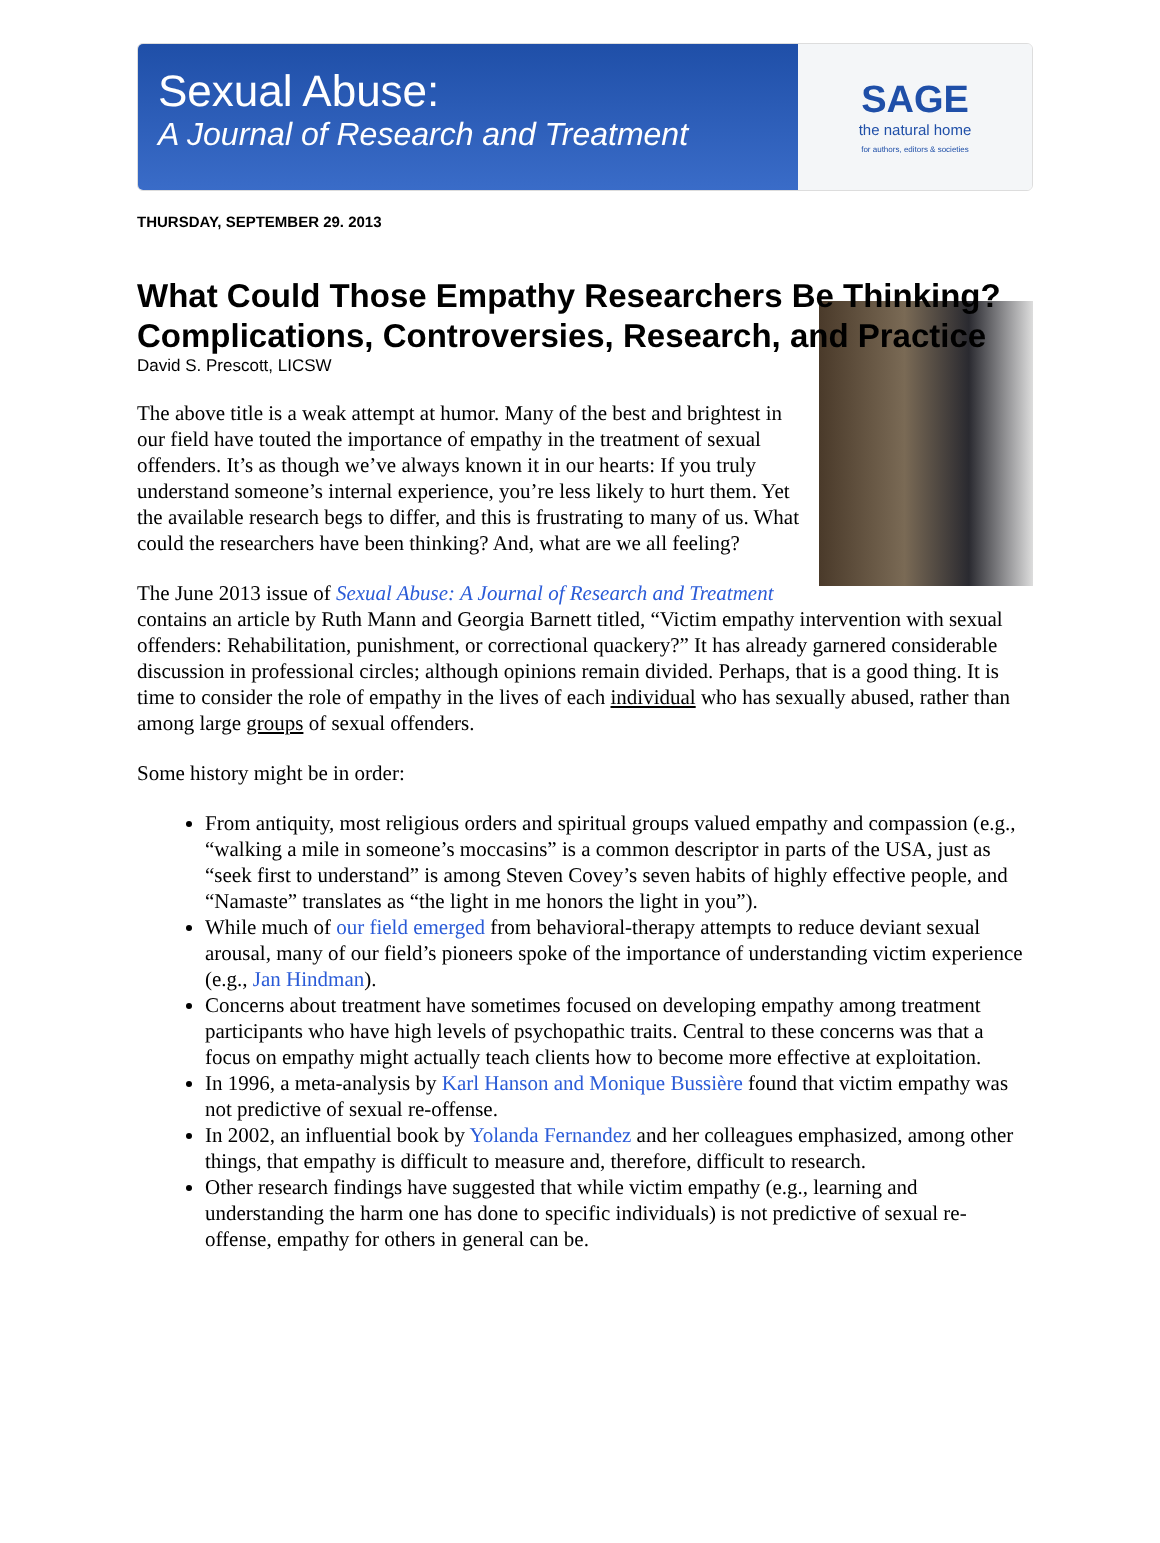Sexual Abuse:
A Journal of Research and Treatment
SAGE
the natural home
for authors, editors & societies
THURSDAY, SEPTEMBER 29. 2013
What Could Those Empathy Researchers Be Thinking? Complications, Controversies, Research, and Practice
David S. Prescott, LICSW
The above title is a weak attempt at humor. Many of the best and brightest in our field have touted the importance of empathy in the treatment of sexual offenders. It’s as though we’ve always known it in our hearts: If you truly understand someone’s internal experience, you’re less likely to hurt them. Yet the available research begs to differ, and this is frustrating to many of us. What could the researchers have been thinking? And, what are we all feeling?
The June 2013 issue of Sexual Abuse: A Journal of Research and Treatment contains an article by Ruth Mann and Georgia Barnett titled, “Victim empathy intervention with sexual offenders: Rehabilitation, punishment, or correctional quackery?” It has already garnered considerable discussion in professional circles; although opinions remain divided. Perhaps, that is a good thing. It is time to consider the role of empathy in the lives of each individual who has sexually abused, rather than among large groups of sexual offenders.
Some history might be in order:
From antiquity, most religious orders and spiritual groups valued empathy and compassion (e.g., “walking a mile in someone’s moccasins” is a common descriptor in parts of the USA, just as “seek first to understand” is among Steven Covey’s seven habits of highly effective people, and “Namaste” translates as “the light in me honors the light in you”).
While much of our field emerged from behavioral-therapy attempts to reduce deviant sexual arousal, many of our field’s pioneers spoke of the importance of understanding victim experience (e.g., Jan Hindman).
Concerns about treatment have sometimes focused on developing empathy among treatment participants who have high levels of psychopathic traits. Central to these concerns was that a focus on empathy might actually teach clients how to become more effective at exploitation.
In 1996, a meta-analysis by Karl Hanson and Monique Bussière found that victim empathy was not predictive of sexual re-offense.
In 2002, an influential book by Yolanda Fernandez and her colleagues emphasized, among other things, that empathy is difficult to measure and, therefore, difficult to research.
Other research findings have suggested that while victim empathy (e.g., learning and understanding the harm one has done to specific individuals) is not predictive of sexual re-offense, empathy for others in general can be.